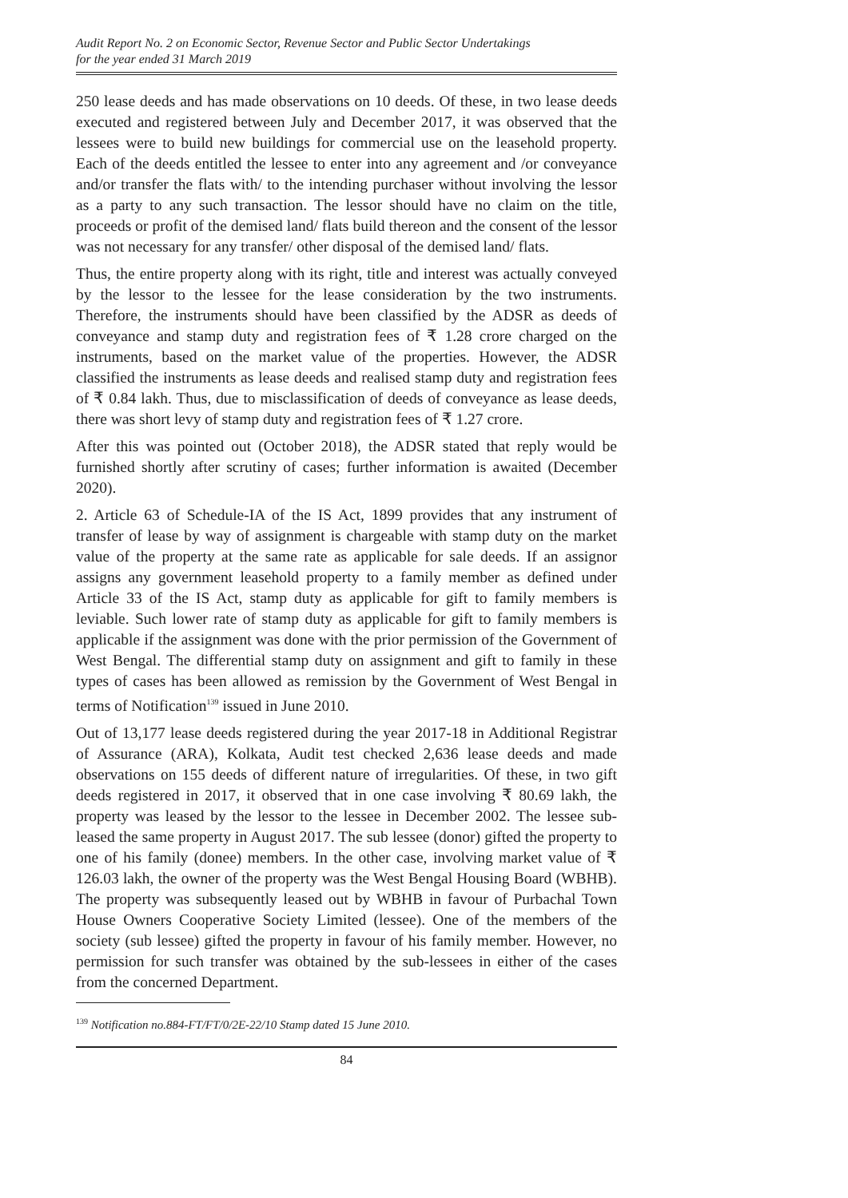Audit Report No. 2 on Economic Sector, Revenue Sector and Public Sector Undertakings
for the year ended 31 March 2019
250 lease deeds and has made observations on 10 deeds. Of these, in two lease deeds executed and registered between July and December 2017, it was observed that the lessees were to build new buildings for commercial use on the leasehold property. Each of the deeds entitled the lessee to enter into any agreement and /or conveyance and/or transfer the flats with/ to the intending purchaser without involving the lessor as a party to any such transaction. The lessor should have no claim on the title, proceeds or profit of the demised land/ flats build thereon and the consent of the lessor was not necessary for any transfer/ other disposal of the demised land/ flats.
Thus, the entire property along with its right, title and interest was actually conveyed by the lessor to the lessee for the lease consideration by the two instruments. Therefore, the instruments should have been classified by the ADSR as deeds of conveyance and stamp duty and registration fees of ₹ 1.28 crore charged on the instruments, based on the market value of the properties. However, the ADSR classified the instruments as lease deeds and realised stamp duty and registration fees of ₹ 0.84 lakh. Thus, due to misclassification of deeds of conveyance as lease deeds, there was short levy of stamp duty and registration fees of ₹ 1.27 crore.
After this was pointed out (October 2018), the ADSR stated that reply would be furnished shortly after scrutiny of cases; further information is awaited (December 2020).
2. Article 63 of Schedule-IA of the IS Act, 1899 provides that any instrument of transfer of lease by way of assignment is chargeable with stamp duty on the market value of the property at the same rate as applicable for sale deeds. If an assignor assigns any government leasehold property to a family member as defined under Article 33 of the IS Act, stamp duty as applicable for gift to family members is leviable. Such lower rate of stamp duty as applicable for gift to family members is applicable if the assignment was done with the prior permission of the Government of West Bengal. The differential stamp duty on assignment and gift to family in these types of cases has been allowed as remission by the Government of West Bengal in terms of Notification<sup>139</sup> issued in June 2010.
Out of 13,177 lease deeds registered during the year 2017-18 in Additional Registrar of Assurance (ARA), Kolkata, Audit test checked 2,636 lease deeds and made observations on 155 deeds of different nature of irregularities. Of these, in two gift deeds registered in 2017, it observed that in one case involving ₹ 80.69 lakh, the property was leased by the lessor to the lessee in December 2002. The lessee sub-leased the same property in August 2017. The sub lessee (donor) gifted the property to one of his family (donee) members. In the other case, involving market value of ₹ 126.03 lakh, the owner of the property was the West Bengal Housing Board (WBHB). The property was subsequently leased out by WBHB in favour of Purbachal Town House Owners Cooperative Society Limited (lessee). One of the members of the society (sub lessee) gifted the property in favour of his family member. However, no permission for such transfer was obtained by the sub-lessees in either of the cases from the concerned Department.
<sup>139</sup> Notification no.884-FT/FT/0/2E-22/10 Stamp dated 15 June 2010.
84